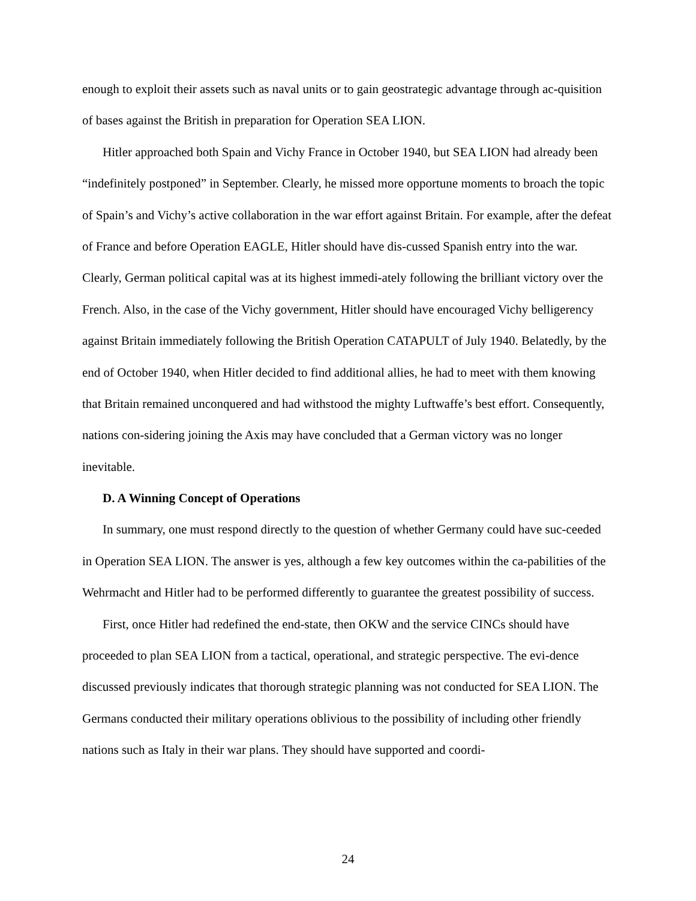enough to exploit their assets such as naval units or to gain geostrategic advantage through ac-quisition of bases against the British in preparation for Operation SEA LION.
Hitler approached both Spain and Vichy France in October 1940, but SEA LION had already been “indefinitely postponed” in September. Clearly, he missed more opportune moments to broach the topic of Spain’s and Vichy’s active collaboration in the war effort against Britain. For example, after the defeat of France and before Operation EAGLE, Hitler should have dis-cussed Spanish entry into the war. Clearly, German political capital was at its highest immedi-ately following the brilliant victory over the French. Also, in the case of the Vichy government, Hitler should have encouraged Vichy belligerency against Britain immediately following the British Operation CATAPULT of July 1940. Belatedly, by the end of October 1940, when Hitler decided to find additional allies, he had to meet with them knowing that Britain remained unconquered and had withstood the mighty Luftwaffe’s best effort. Consequently, nations con-sidering joining the Axis may have concluded that a German victory was no longer inevitable.
D. A Winning Concept of Operations
In summary, one must respond directly to the question of whether Germany could have suc-ceeded in Operation SEA LION. The answer is yes, although a few key outcomes within the ca-pabilities of the Wehrmacht and Hitler had to be performed differently to guarantee the greatest possibility of success.
First, once Hitler had redefined the end-state, then OKW and the service CINCs should have proceeded to plan SEA LION from a tactical, operational, and strategic perspective. The evi-dence discussed previously indicates that thorough strategic planning was not conducted for SEA LION. The Germans conducted their military operations oblivious to the possibility of including other friendly nations such as Italy in their war plans. They should have supported and coordi-
24